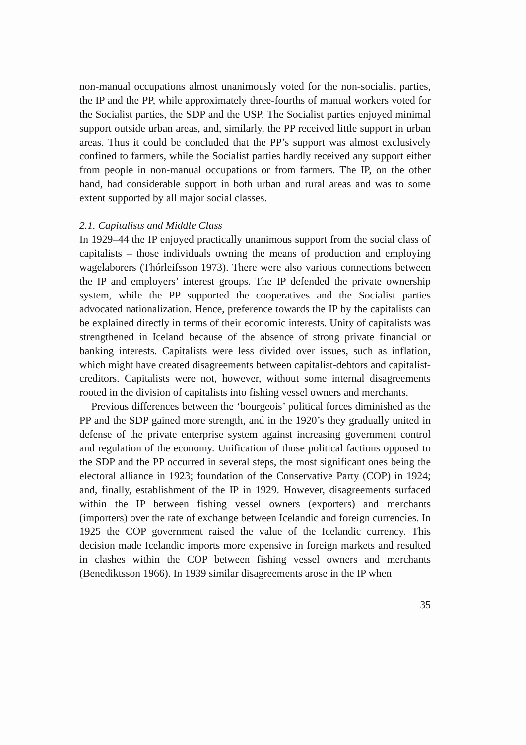non-manual occupations almost unanimously voted for the non-socialist parties, the IP and the PP, while approximately three-fourths of manual workers voted for the Socialist parties, the SDP and the USP. The Socialist parties enjoyed minimal support outside urban areas, and, similarly, the PP received little support in urban areas. Thus it could be concluded that the PP’s support was almost exclusively confined to farmers, while the Socialist parties hardly received any support either from people in non-manual occupations or from farmers. The IP, on the other hand, had considerable support in both urban and rural areas and was to some extent supported by all major social classes.
2.1. Capitalists and Middle Class
In 1929–44 the IP enjoyed practically unanimous support from the social class of capitalists – those individuals owning the means of production and employing wagelaborers (Thórleifsson 1973). There were also various connections between the IP and employers’ interest groups. The IP defended the private ownership system, while the PP supported the cooperatives and the Socialist parties advocated nationalization. Hence, preference towards the IP by the capitalists can be explained directly in terms of their economic interests. Unity of capitalists was strengthened in Iceland because of the absence of strong private financial or banking interests. Capitalists were less divided over issues, such as inflation, which might have created disagreements between capitalist-debtors and capitalist-creditors. Capitalists were not, however, without some internal disagreements rooted in the division of capitalists into fishing vessel owners and merchants.
Previous differences between the ‘bourgeois’ political forces diminished as the PP and the SDP gained more strength, and in the 1920’s they gradually united in defense of the private enterprise system against increasing government control and regulation of the economy. Unification of those political factions opposed to the SDP and the PP occurred in several steps, the most significant ones being the electoral alliance in 1923; foundation of the Conservative Party (COP) in 1924; and, finally, establishment of the IP in 1929. However, disagreements surfaced within the IP between fishing vessel owners (exporters) and merchants (importers) over the rate of exchange between Icelandic and foreign currencies. In 1925 the COP government raised the value of the Icelandic currency. This decision made Icelandic imports more expensive in foreign markets and resulted in clashes within the COP between fishing vessel owners and merchants (Benediktsson 1966). In 1939 similar disagreements arose in the IP when
35